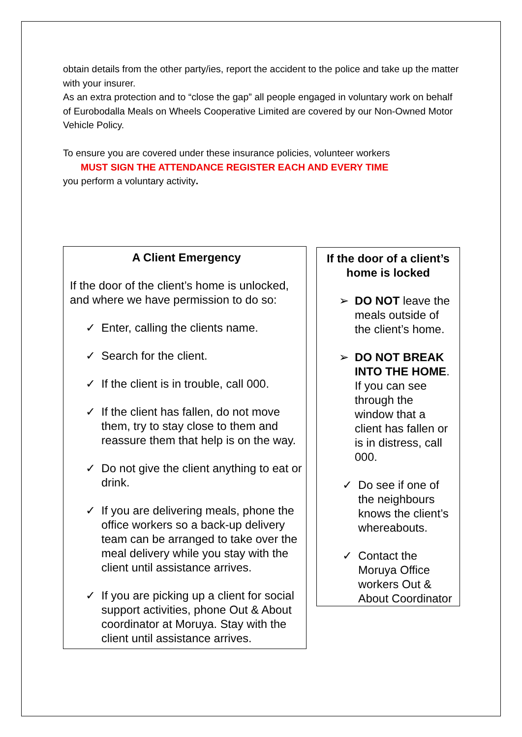obtain details from the other party/ies, report the accident to the police and take up the matter with your insurer.
As an extra protection and to “close the gap” all people engaged in voluntary work on behalf of Eurobodalla Meals on Wheels Cooperative Limited are covered by our Non-Owned Motor Vehicle Policy.
To ensure you are covered under these insurance policies, volunteer workers
MUST SIGN THE ATTENDANCE REGISTER EACH AND EVERY TIME
you perform a voluntary activity.
A Client Emergency
If the door of the client’s home is unlocked, and where we have permission to do so:
✓ Enter, calling the clients name.
✓ Search for the client.
✓ If the client is in trouble, call 000.
✓ If the client has fallen, do not move them, try to stay close to them and reassure them that help is on the way.
✓ Do not give the client anything to eat or drink.
✓ If you are delivering meals, phone the office workers so a back-up delivery team can be arranged to take over the meal delivery while you stay with the client until assistance arrives.
✓ If you are picking up a client for social support activities, phone Out & About coordinator at Moruya. Stay with the client until assistance arrives.
If the door of a client’s home is locked
➢ DO NOT leave the meals outside of the client’s home.
➢ DO NOT BREAK INTO THE HOME. If you can see through the window that a client has fallen or is in distress, call 000.
✓ Do see if one of the neighbours knows the client’s whereabouts.
✓ Contact the Moruya Office workers Out & About Coordinator